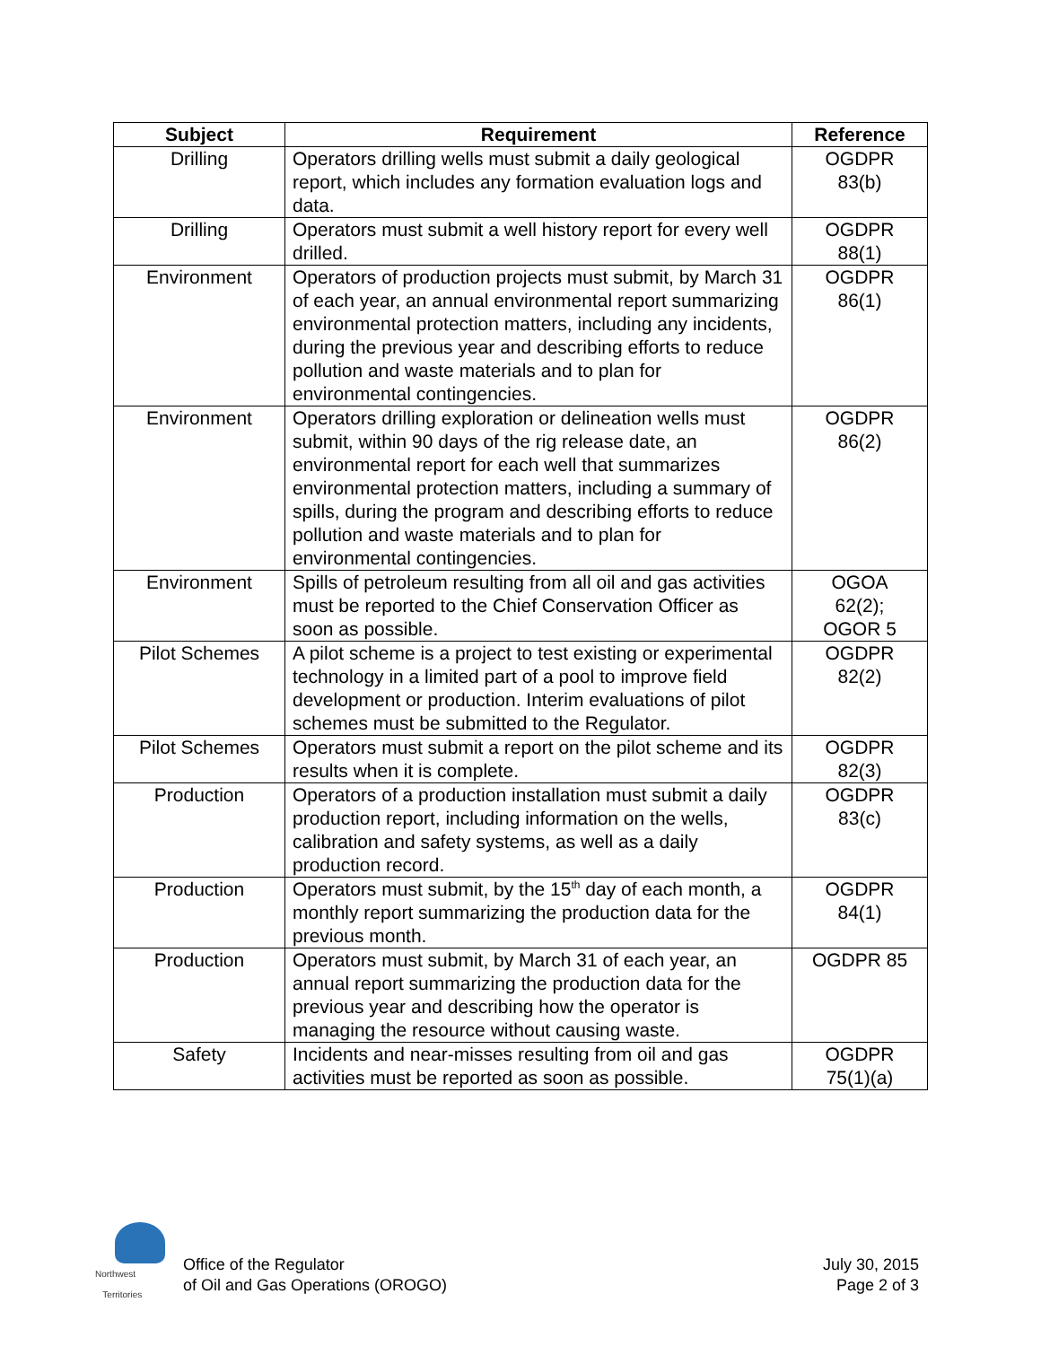| Subject | Requirement | Reference |
| --- | --- | --- |
| Drilling | Operators drilling wells must submit a daily geological report, which includes any formation evaluation logs and data. | OGDPR 83(b) |
| Drilling | Operators must submit a well history report for every well drilled. | OGDPR 88(1) |
| Environment | Operators of production projects must submit, by March 31 of each year, an annual environmental report summarizing environmental protection matters, including any incidents, during the previous year and describing efforts to reduce pollution and waste materials and to plan for environmental contingencies. | OGDPR 86(1) |
| Environment | Operators drilling exploration or delineation wells must submit, within 90 days of the rig release date, an environmental report for each well that summarizes environmental protection matters, including a summary of spills, during the program and describing efforts to reduce pollution and waste materials and to plan for environmental contingencies. | OGDPR 86(2) |
| Environment | Spills of petroleum resulting from all oil and gas activities must be reported to the Chief Conservation Officer as soon as possible. | OGOA 62(2); OGOR 5 |
| Pilot Schemes | A pilot scheme is a project to test existing or experimental technology in a limited part of a pool to improve field development or production. Interim evaluations of pilot schemes must be submitted to the Regulator. | OGDPR 82(2) |
| Pilot Schemes | Operators must submit a report on the pilot scheme and its results when it is complete. | OGDPR 82(3) |
| Production | Operators of a production installation must submit a daily production report, including information on the wells, calibration and safety systems, as well as a daily production record. | OGDPR 83(c) |
| Production | Operators must submit, by the 15<sup>th</sup> day of each month, a monthly report summarizing the production data for the previous month. | OGDPR 84(1) |
| Production | Operators must submit, by March 31 of each year, an annual report summarizing the production data for the previous year and describing how the operator is managing the resource without causing waste. | OGDPR 85 |
| Safety | Incidents and near-misses resulting from oil and gas activities must be reported as soon as possible. | OGDPR 75(1)(a) |
Northwest
Territories
Office of the Regulator
of Oil and Gas Operations (OROGO)
July 30, 2015
Page 2 of 3